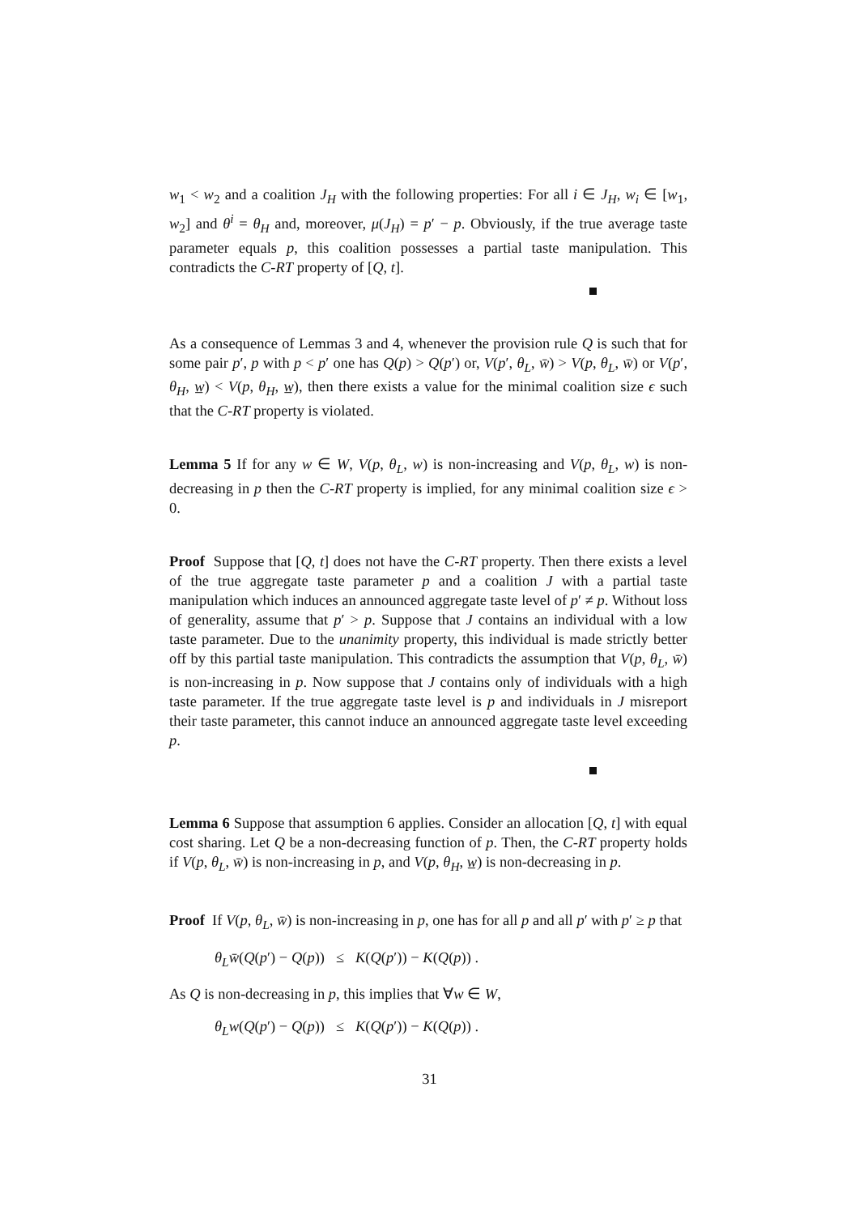w<sub>1</sub> < w<sub>2</sub> and a coalition J<sub>H</sub> with the following properties: For all i ∈ J<sub>H</sub>, w<sub>i</sub> ∈ [w<sub>1</sub>, w<sub>2</sub>] and θ<sup>i</sup> = θ<sub>H</sub> and, moreover, μ(J<sub>H</sub>) = p′ − p. Obviously, if the true average taste parameter equals p, this coalition possesses a partial taste manipulation. This contradicts the C-RT property of [Q, t].
As a consequence of Lemmas 3 and 4, whenever the provision rule Q is such that for some pair p′, p with p < p′ one has Q(p) > Q(p′) or, V(p′, θ<sub>L</sub>, w̄) > V(p, θ<sub>L</sub>, w̄) or V(p′, θ<sub>H</sub>, w̲) < V(p, θ<sub>H</sub>, w̲), then there exists a value for the minimal coalition size ϵ such that the C-RT property is violated.
Lemma 5 If for any w ∈ W, V(p, θ<sub>L</sub>, w) is non-increasing and V(p, θ<sub>L</sub>, w) is non-decreasing in p then the C-RT property is implied, for any minimal coalition size ϵ > 0.
Proof Suppose that [Q, t] does not have the C-RT property. Then there exists a level of the true aggregate taste parameter p and a coalition J with a partial taste manipulation which induces an announced aggregate taste level of p′ ≠ p. Without loss of generality, assume that p′ > p. Suppose that J contains an individual with a low taste parameter. Due to the unanimity property, this individual is made strictly better off by this partial taste manipulation. This contradicts the assumption that V(p, θ<sub>L</sub>, w̄) is non-increasing in p. Now suppose that J contains only of individuals with a high taste parameter. If the true aggregate taste level is p and individuals in J misreport their taste parameter, this cannot induce an announced aggregate taste level exceeding p.
Lemma 6 Suppose that assumption 6 applies. Consider an allocation [Q, t] with equal cost sharing. Let Q be a non-decreasing function of p. Then, the C-RT property holds if V(p, θ<sub>L</sub>, w̄) is non-increasing in p, and V(p, θ<sub>H</sub>, w̲) is non-decreasing in p.
Proof If V(p, θ<sub>L</sub>, w̄) is non-increasing in p, one has for all p and all p′ with p′ ≥ p that
θ<sub>L</sub>w̄(Q(p′) − Q(p)) ≤ K(Q(p′)) − K(Q(p)) .
As Q is non-decreasing in p, this implies that ∀w ∈ W,
θ<sub>L</sub>w(Q(p′) − Q(p)) ≤ K(Q(p′)) − K(Q(p)) .
31